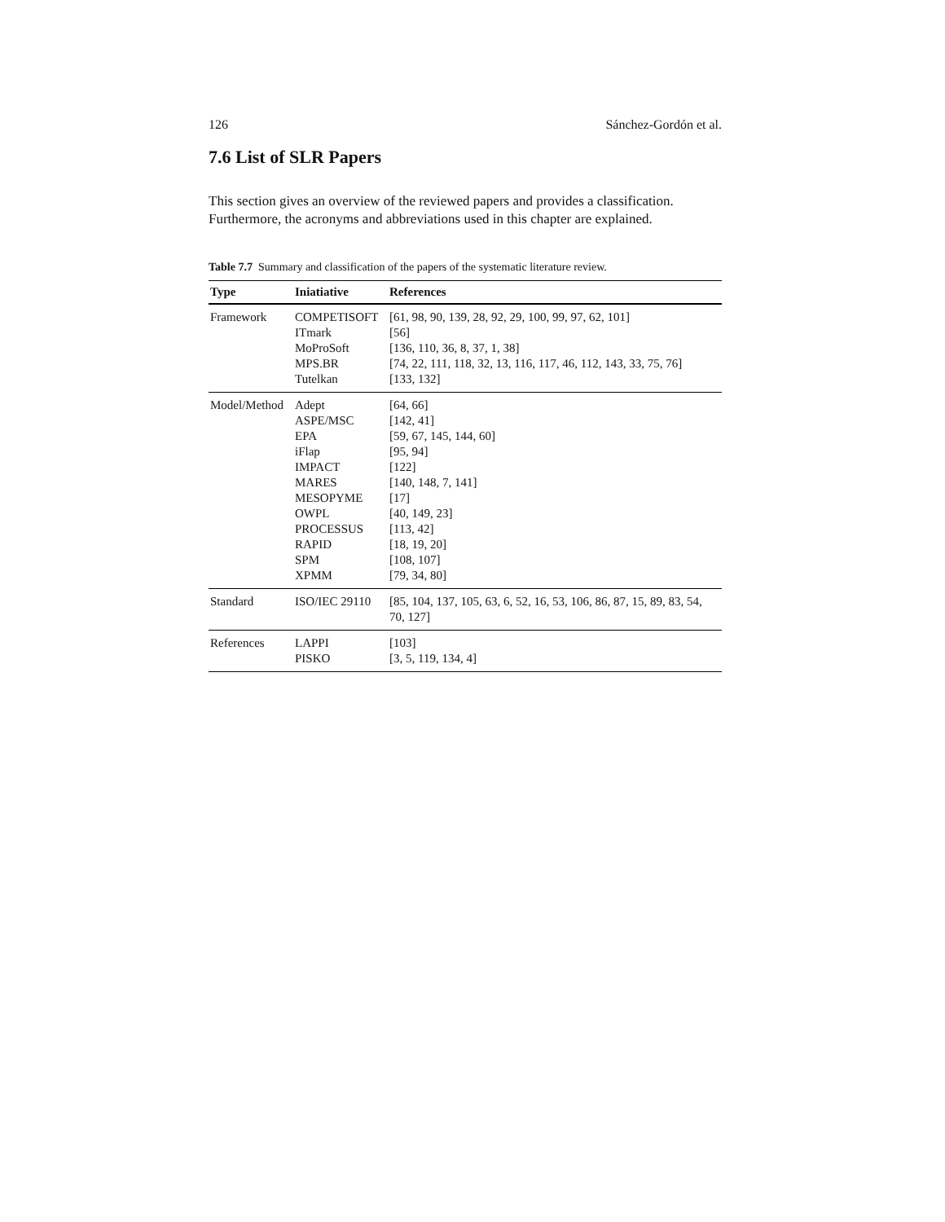126 Sánchez-Gordón et al.
7.6 List of SLR Papers
This section gives an overview of the reviewed papers and provides a classification. Furthermore, the acronyms and abbreviations used in this chapter are explained.
Table 7.7 Summary and classification of the papers of the systematic literature review.
| Type | Iniatiative | References |
| --- | --- | --- |
| Framework | COMPETISOFT | [61, 98, 90, 139, 28, 92, 29, 100, 99, 97, 62, 101] |
| | ITmark | [56] |
| | MoProSoft | [136, 110, 36, 8, 37, 1, 38] |
| | MPS.BR | [74, 22, 111, 118, 32, 13, 116, 117, 46, 112, 143, 33, 75, 76] |
| | Tutelkan | [133, 132] |
| Model/Method | Adept | [64, 66] |
| | ASPE/MSC | [142, 41] |
| | EPA | [59, 67, 145, 144, 60] |
| | iFlap | [95, 94] |
| | IMPACT | [122] |
| | MARES | [140, 148, 7, 141] |
| | MESOPYME | [17] |
| | OWPL | [40, 149, 23] |
| | PROCESSUS | [113, 42] |
| | RAPID | [18, 19, 20] |
| | SPM | [108, 107] |
| | XPMM | [79, 34, 80] |
| Standard | ISO/IEC 29110 | [85, 104, 137, 105, 63, 6, 52, 16, 53, 106, 86, 87, 15, 89, 83, 54, 70, 127] |
| References | LAPPI | [103] |
| | PISKO | [3, 5, 119, 134, 4] |